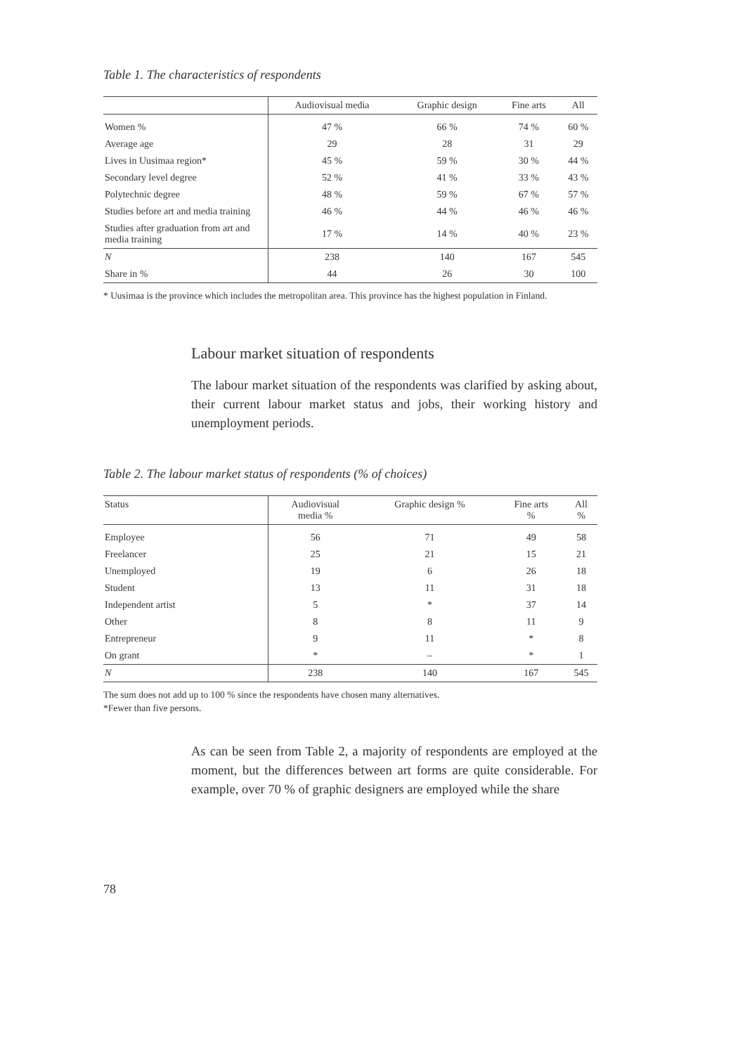Table 1. The characteristics of respondents
| | Audiovisual media | Graphic design | Fine arts | All |
| --- | --- | --- | --- | --- |
| Women % | 47 % | 66 % | 74 % | 60 % |
| Average age | 29 | 28 | 31 | 29 |
| Lives in Uusimaa region* | 45 % | 59 % | 30 % | 44 % |
| Secondary level degree | 52 % | 41 % | 33 % | 43 % |
| Polytechnic degree | 48 % | 59 % | 67 % | 57 % |
| Studies before art and media training | 46 % | 44 % | 46 % | 46 % |
| Studies after graduation from art and media training | 17 % | 14 % | 40 % | 23 % |
| N | 238 | 140 | 167 | 545 |
| Share in % | 44 | 26 | 30 | 100 |
* Uusimaa is the province which includes the metropolitan area. This province has the highest population in Finland.
Labour market situation of respondents
The labour market situation of the respondents was clarified by asking about, their current labour market status and jobs, their working history and unemployment periods.
Table 2. The labour market status of respondents (% of choices)
| Status | Audiovisual media % | Graphic design % | Fine arts % | All % |
| --- | --- | --- | --- | --- |
| Employee | 56 | 71 | 49 | 58 |
| Freelancer | 25 | 21 | 15 | 21 |
| Unemployed | 19 | 6 | 26 | 18 |
| Student | 13 | 11 | 31 | 18 |
| Independent artist | 5 | * | 37 | 14 |
| Other | 8 | 8 | 11 | 9 |
| Entrepreneur | 9 | 11 | * | 8 |
| On grant | * | – | * | 1 |
| N | 238 | 140 | 167 | 545 |
The sum does not add up to 100 % since the respondents have chosen many alternatives.
*Fewer than five persons.
As can be seen from Table 2, a majority of respondents are employed at the moment, but the differences between art forms are quite considerable. For example, over 70 % of graphic designers are employed while the share
78